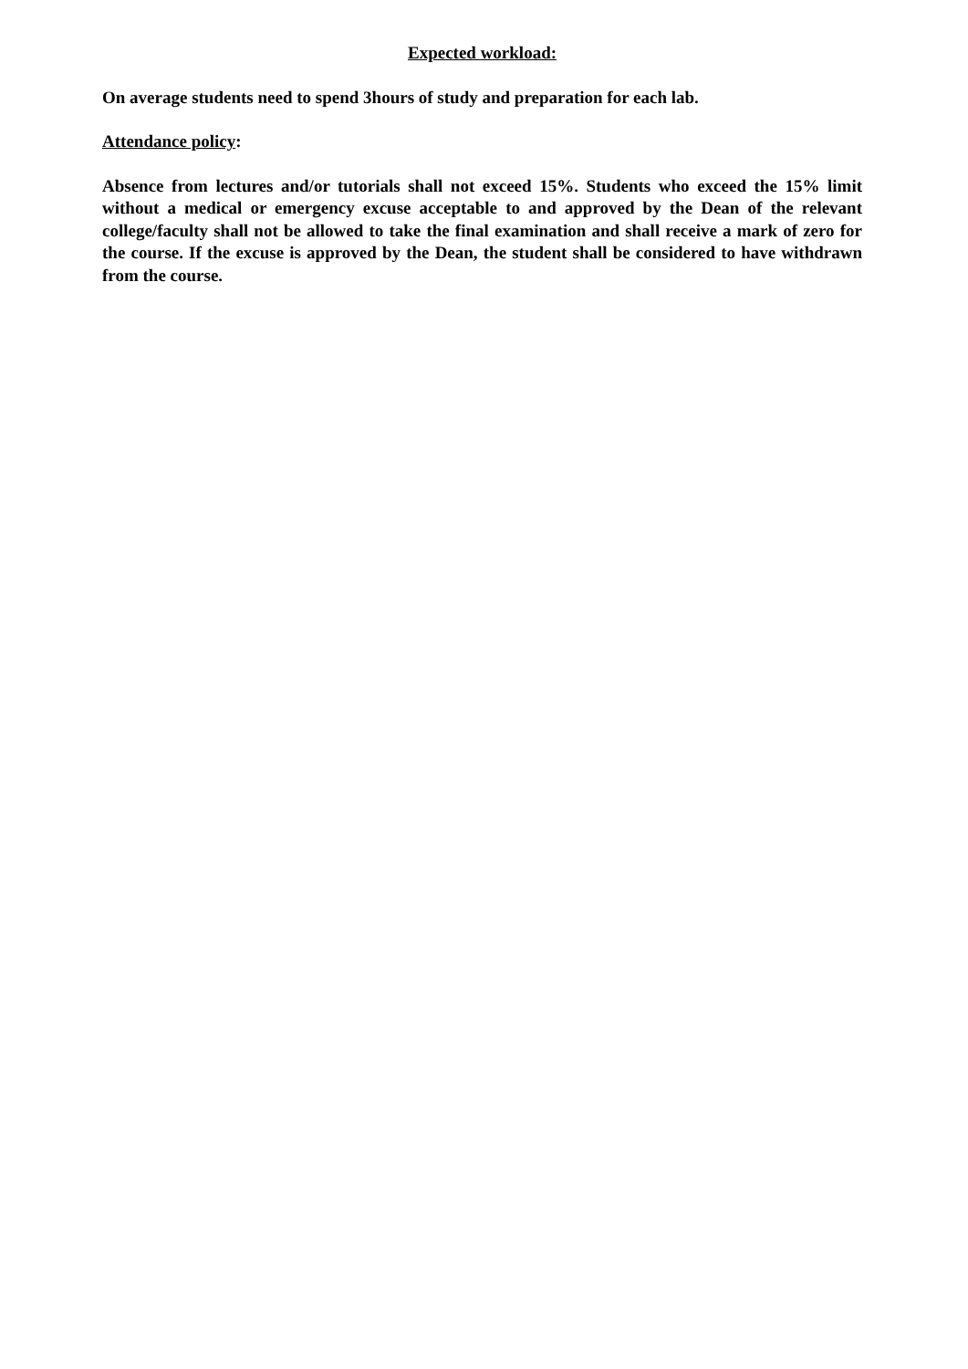Expected workload:
On average students need to spend 3hours of study and preparation for each lab.
Attendance policy:
Absence from lectures and/or tutorials shall not exceed 15%. Students who exceed the 15% limit without a medical or emergency excuse acceptable to and approved by the Dean of the relevant college/faculty shall not be allowed to take the final examination and shall receive a mark of zero for the course. If the excuse is approved by the Dean, the student shall be considered to have withdrawn from the course.